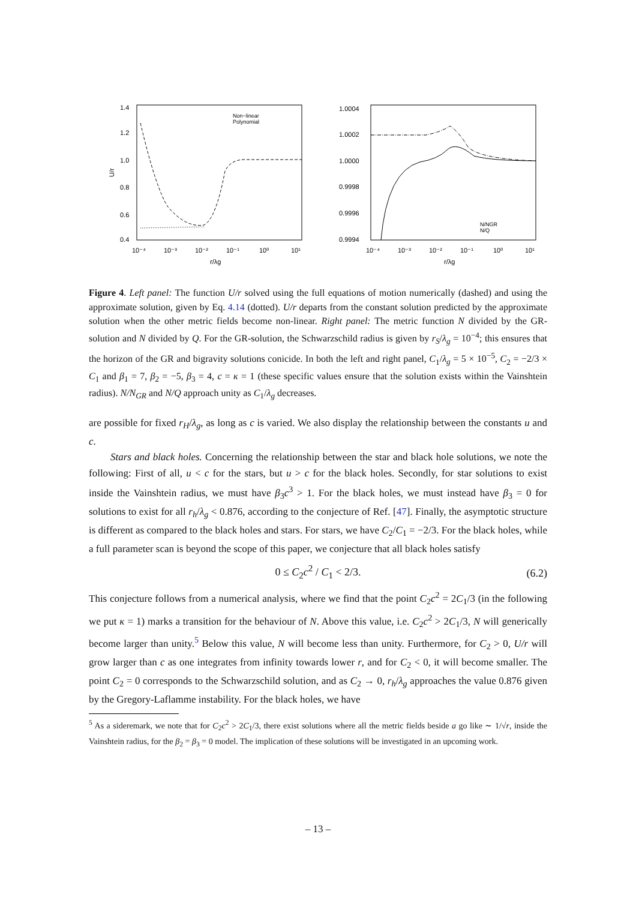1.4
1.2
1.0
0.8
0.6
0.4
10⁻⁴
10⁻³
10⁻²
10⁻¹
10⁰
10¹
r/λg
U/r
Non−linear
Polynomial
1.0004
1.0002
1.0000
0.9998
0.9996
0.9994
10⁻⁴
10⁻³
10⁻²
10⁻¹
10⁰
10¹
r/λg
N/NGR
N/Q
Figure 4. Left panel: The function U/r solved using the full equations of motion numerically (dashed) and using the approximate solution, given by Eq. 4.14 (dotted). U/r departs from the constant solution predicted by the approximate solution when the other metric fields become non-linear. Right panel: The metric function N divided by the GR-solution and N divided by Q. For the GR-solution, the Schwarzschild radius is given by r<sub>S</sub>/λ<sub>g</sub> = 10<sup>−4</sup>; this ensures that the horizon of the GR and bigravity solutions conicide. In both the left and right panel, C<sub>1</sub>/λ<sub>g</sub> = 5 × 10<sup>−5</sup>, C<sub>2</sub> = −2/3 × C<sub>1</sub> and β<sub>1</sub> = 7, β<sub>2</sub> = −5, β<sub>3</sub> = 4, c = κ = 1 (these specific values ensure that the solution exists within the Vainshtein radius). N/N<sub>GR</sub> and N/Q approach unity as C<sub>1</sub>/λ<sub>g</sub> decreases.
are possible for fixed r<sub>H</sub>/λ<sub>g</sub>, as long as c is varied. We also display the relationship between the constants u and c.
Stars and black holes. Concerning the relationship between the star and black hole solutions, we note the following: First of all, u < c for the stars, but u > c for the black holes. Secondly, for star solutions to exist inside the Vainshtein radius, we must have β<sub>3</sub>c<sup>3</sup> > 1. For the black holes, we must instead have β<sub>3</sub> = 0 for solutions to exist for all r<sub>h</sub>/λ<sub>g</sub> < 0.876, according to the conjecture of Ref. [47]. Finally, the asymptotic structure is different as compared to the black holes and stars. For stars, we have C<sub>2</sub>/C<sub>1</sub> = −2/3. For the black holes, while a full parameter scan is beyond the scope of this paper, we conjecture that all black holes satisfy
0 ≤ C<sub>2</sub>c<sup>2</sup> / C<sub>1</sub> < 2/3. (6.2)
This conjecture follows from a numerical analysis, where we find that the point C<sub>2</sub>c<sup>2</sup> = 2C<sub>1</sub>/3 (in the following we put κ = 1) marks a transition for the behaviour of N. Above this value, i.e. C<sub>2</sub>c<sup>2</sup> > 2C<sub>1</sub>/3, N will generically become larger than unity.<sup>5</sup> Below this value, N will become less than unity. Furthermore, for C<sub>2</sub> > 0, U/r will grow larger than c as one integrates from infinity towards lower r, and for C<sub>2</sub> < 0, it will become smaller. The point C<sub>2</sub> = 0 corresponds to the Schwarzschild solution, and as C<sub>2</sub> → 0, r<sub>h</sub>/λ<sub>g</sub> approaches the value 0.876 given by the Gregory-Laflamme instability. For the black holes, we have
<sup>5</sup> As a sideremark, we note that for C<sub>2</sub>c<sup>2</sup> > 2C<sub>1</sub>/3, there exist solutions where all the metric fields beside a go like ∼ 1/√r, inside the Vainshtein radius, for the β<sub>2</sub> = β<sub>3</sub> = 0 model. The implication of these solutions will be investigated in an upcoming work.
– 13 –